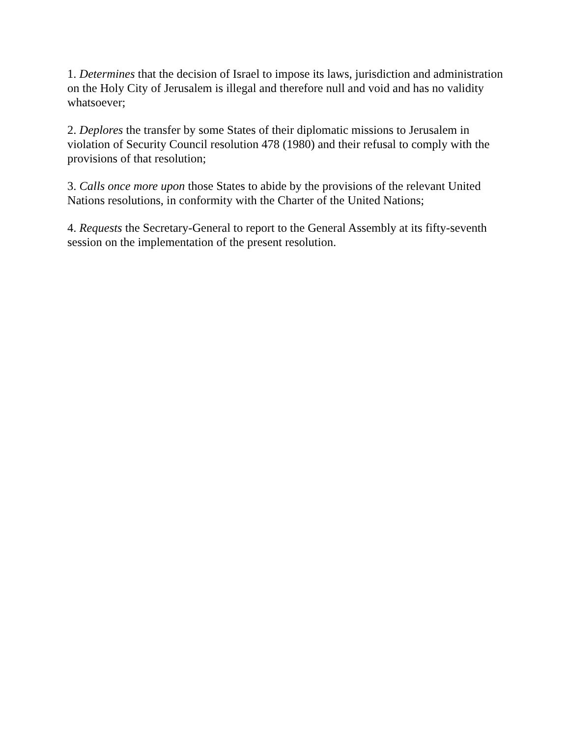1. Determines that the decision of Israel to impose its laws, jurisdiction and administration on the Holy City of Jerusalem is illegal and therefore null and void and has no validity whatsoever;
2. Deplores the transfer by some States of their diplomatic missions to Jerusalem in violation of Security Council resolution 478 (1980) and their refusal to comply with the provisions of that resolution;
3. Calls once more upon those States to abide by the provisions of the relevant United Nations resolutions, in conformity with the Charter of the United Nations;
4. Requests the Secretary-General to report to the General Assembly at its fifty-seventh session on the implementation of the present resolution.